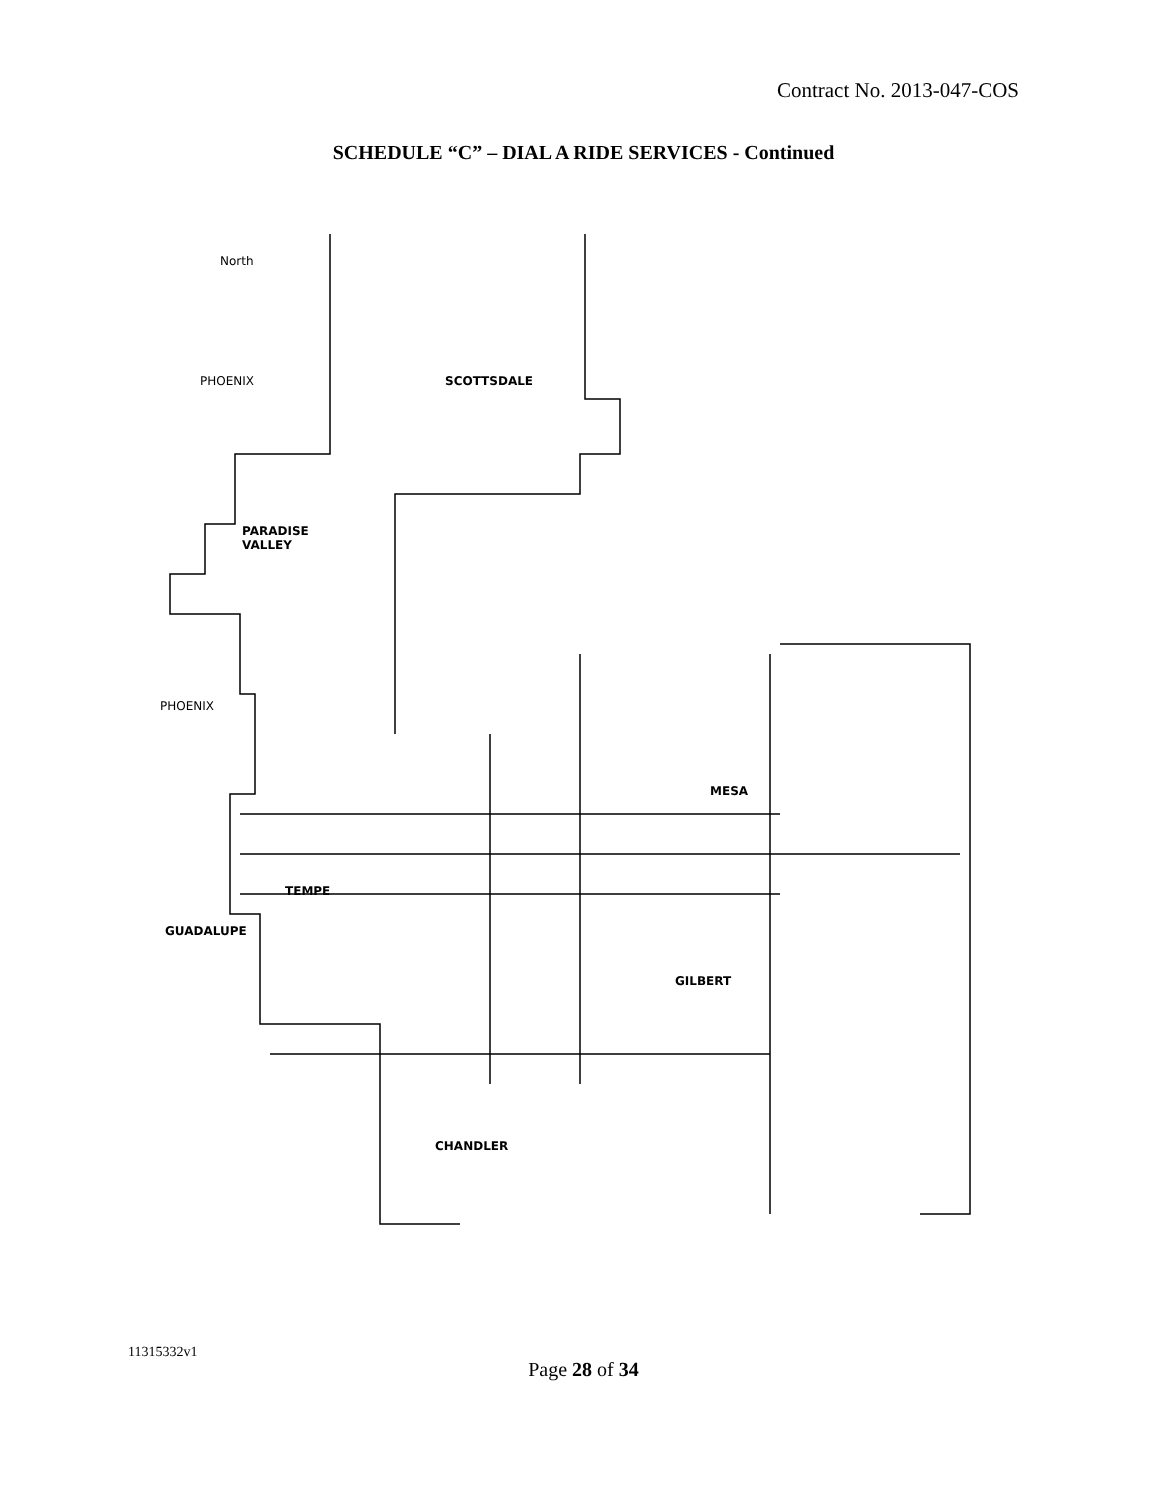Contract No. 2013-047-COS
SCHEDULE “C” – DIAL A RIDE SERVICES - Continued
North
PHOENIX SCOTTSDALE
PARADISE
VALLEY
PHOENIX
MESA
TEMPE
GUADALUPE
GILBERT
CHANDLER
11315332v1
Page 28 of 34